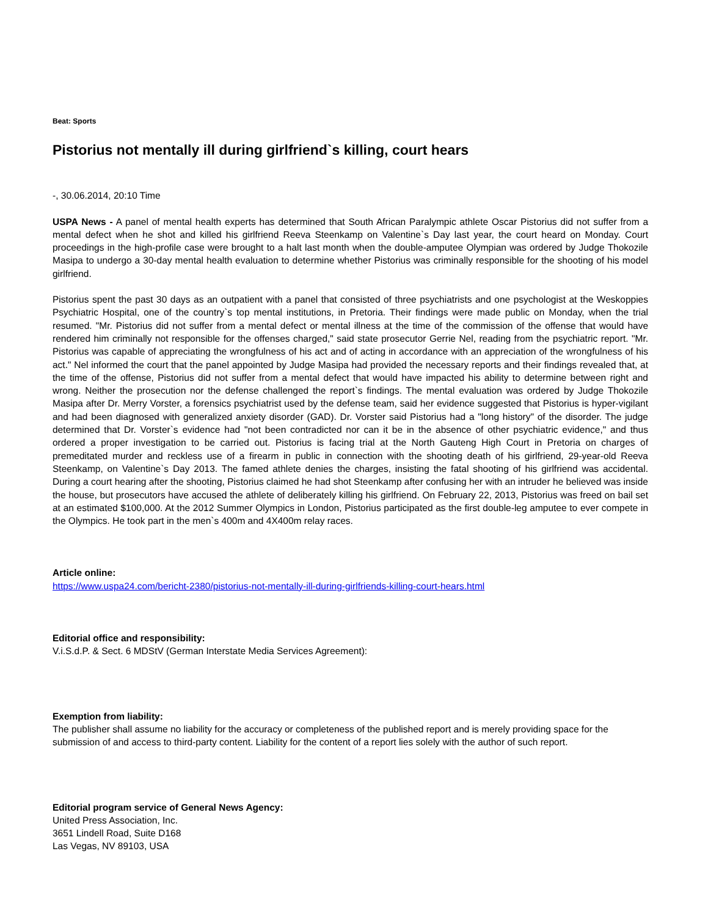Beat: Sports
Pistorius not mentally ill during girlfriend`s killing, court hears
-, 30.06.2014, 20:10 Time
USPA News - A panel of mental health experts has determined that South African Paralympic athlete Oscar Pistorius did not suffer from a mental defect when he shot and killed his girlfriend Reeva Steenkamp on Valentine`s Day last year, the court heard on Monday. Court proceedings in the high-profile case were brought to a halt last month when the double-amputee Olympian was ordered by Judge Thokozile Masipa to undergo a 30-day mental health evaluation to determine whether Pistorius was criminally responsible for the shooting of his model girlfriend.
Pistorius spent the past 30 days as an outpatient with a panel that consisted of three psychiatrists and one psychologist at the Weskoppies Psychiatric Hospital, one of the country`s top mental institutions, in Pretoria. Their findings were made public on Monday, when the trial resumed. "Mr. Pistorius did not suffer from a mental defect or mental illness at the time of the commission of the offense that would have rendered him criminally not responsible for the offenses charged," said state prosecutor Gerrie Nel, reading from the psychiatric report. "Mr. Pistorius was capable of appreciating the wrongfulness of his act and of acting in accordance with an appreciation of the wrongfulness of his act." Nel informed the court that the panel appointed by Judge Masipa had provided the necessary reports and their findings revealed that, at the time of the offense, Pistorius did not suffer from a mental defect that would have impacted his ability to determine between right and wrong. Neither the prosecution nor the defense challenged the report`s findings. The mental evaluation was ordered by Judge Thokozile Masipa after Dr. Merry Vorster, a forensics psychiatrist used by the defense team, said her evidence suggested that Pistorius is hyper-vigilant and had been diagnosed with generalized anxiety disorder (GAD). Dr. Vorster said Pistorius had a "long history" of the disorder. The judge determined that Dr. Vorster`s evidence had "not been contradicted nor can it be in the absence of other psychiatric evidence," and thus ordered a proper investigation to be carried out. Pistorius is facing trial at the North Gauteng High Court in Pretoria on charges of premeditated murder and reckless use of a firearm in public in connection with the shooting death of his girlfriend, 29-year-old Reeva Steenkamp, on Valentine`s Day 2013. The famed athlete denies the charges, insisting the fatal shooting of his girlfriend was accidental. During a court hearing after the shooting, Pistorius claimed he had shot Steenkamp after confusing her with an intruder he believed was inside the house, but prosecutors have accused the athlete of deliberately killing his girlfriend. On February 22, 2013, Pistorius was freed on bail set at an estimated $100,000. At the 2012 Summer Olympics in London, Pistorius participated as the first double-leg amputee to ever compete in the Olympics. He took part in the men`s 400m and 4X400m relay races.
Article online:
https://www.uspa24.com/bericht-2380/pistorius-not-mentally-ill-during-girlfriends-killing-court-hears.html
Editorial office and responsibility:
V.i.S.d.P. & Sect. 6 MDStV (German Interstate Media Services Agreement):
Exemption from liability:
The publisher shall assume no liability for the accuracy or completeness of the published report and is merely providing space for the submission of and access to third-party content. Liability for the content of a report lies solely with the author of such report.
Editorial program service of General News Agency:
United Press Association, Inc.
3651 Lindell Road, Suite D168
Las Vegas, NV 89103, USA